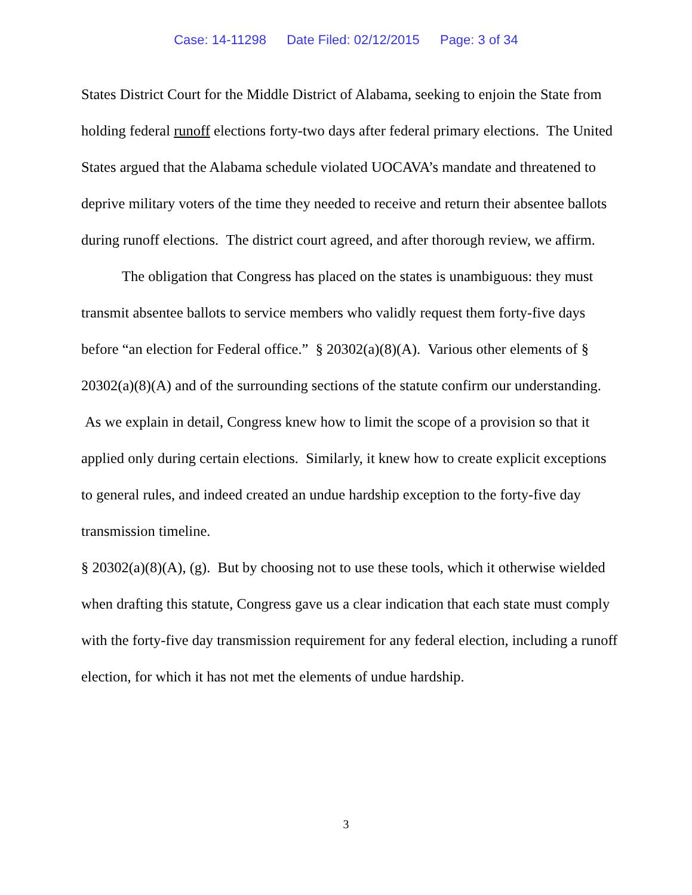Case: 14-11298 Date Filed: 02/12/2015 Page: 3 of 34
States District Court for the Middle District of Alabama, seeking to enjoin the State from holding federal runoff elections forty-two days after federal primary elections. The United States argued that the Alabama schedule violated UOCAVA’s mandate and threatened to deprive military voters of the time they needed to receive and return their absentee ballots during runoff elections. The district court agreed, and after thorough review, we affirm.
The obligation that Congress has placed on the states is unambiguous: they must transmit absentee ballots to service members who validly request them forty-five days before “an election for Federal office.” § 20302(a)(8)(A). Various other elements of § 20302(a)(8)(A) and of the surrounding sections of the statute confirm our understanding. As we explain in detail, Congress knew how to limit the scope of a provision so that it applied only during certain elections. Similarly, it knew how to create explicit exceptions to general rules, and indeed created an undue hardship exception to the forty-five day transmission timeline.
§ 20302(a)(8)(A), (g). But by choosing not to use these tools, which it otherwise wielded when drafting this statute, Congress gave us a clear indication that each state must comply with the forty-five day transmission requirement for any federal election, including a runoff election, for which it has not met the elements of undue hardship.
3